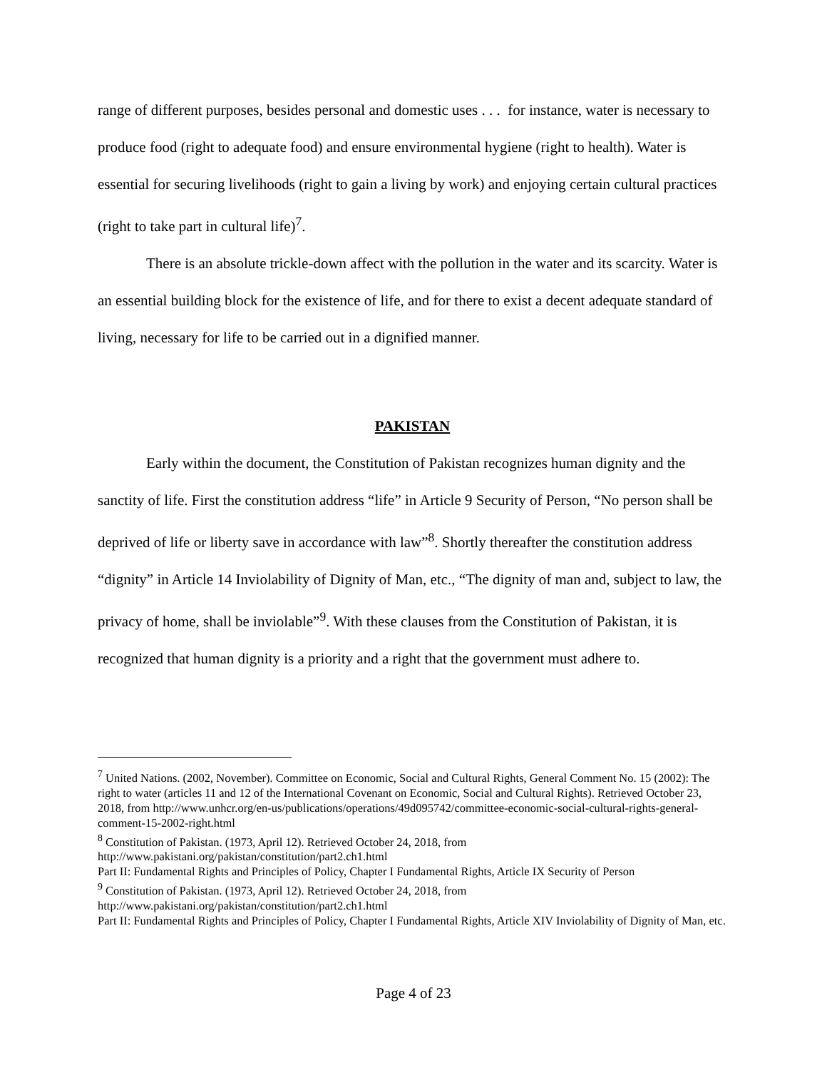range of different purposes, besides personal and domestic uses . . . for instance, water is necessary to produce food (right to adequate food) and ensure environmental hygiene (right to health). Water is essential for securing livelihoods (right to gain a living by work) and enjoying certain cultural practices (right to take part in cultural life)<sup>7</sup>.
There is an absolute trickle-down affect with the pollution in the water and its scarcity. Water is an essential building block for the existence of life, and for there to exist a decent adequate standard of living, necessary for life to be carried out in a dignified manner.
PAKISTAN
Early within the document, the Constitution of Pakistan recognizes human dignity and the sanctity of life. First the constitution address “life” in Article 9 Security of Person, “No person shall be deprived of life or liberty save in accordance with law”<sup>8</sup>. Shortly thereafter the constitution address “dignity” in Article 14 Inviolability of Dignity of Man, etc., “The dignity of man and, subject to law, the privacy of home, shall be inviolable”<sup>9</sup>. With these clauses from the Constitution of Pakistan, it is recognized that human dignity is a priority and a right that the government must adhere to.
<sup>7</sup> United Nations. (2002, November). Committee on Economic, Social and Cultural Rights, General Comment No. 15 (2002): The right to water (articles 11 and 12 of the International Covenant on Economic, Social and Cultural Rights). Retrieved October 23, 2018, from http://www.unhcr.org/en-us/publications/operations/49d095742/committee-economic-social-cultural-rights-general-comment-15-2002-right.html
<sup>8</sup> Constitution of Pakistan. (1973, April 12). Retrieved October 24, 2018, from http://www.pakistani.org/pakistan/constitution/part2.ch1.html
Part II: Fundamental Rights and Principles of Policy, Chapter I Fundamental Rights, Article IX Security of Person
<sup>9</sup> Constitution of Pakistan. (1973, April 12). Retrieved October 24, 2018, from http://www.pakistani.org/pakistan/constitution/part2.ch1.html
Part II: Fundamental Rights and Principles of Policy, Chapter I Fundamental Rights, Article XIV Inviolability of Dignity of Man, etc.
Page 4 of 23